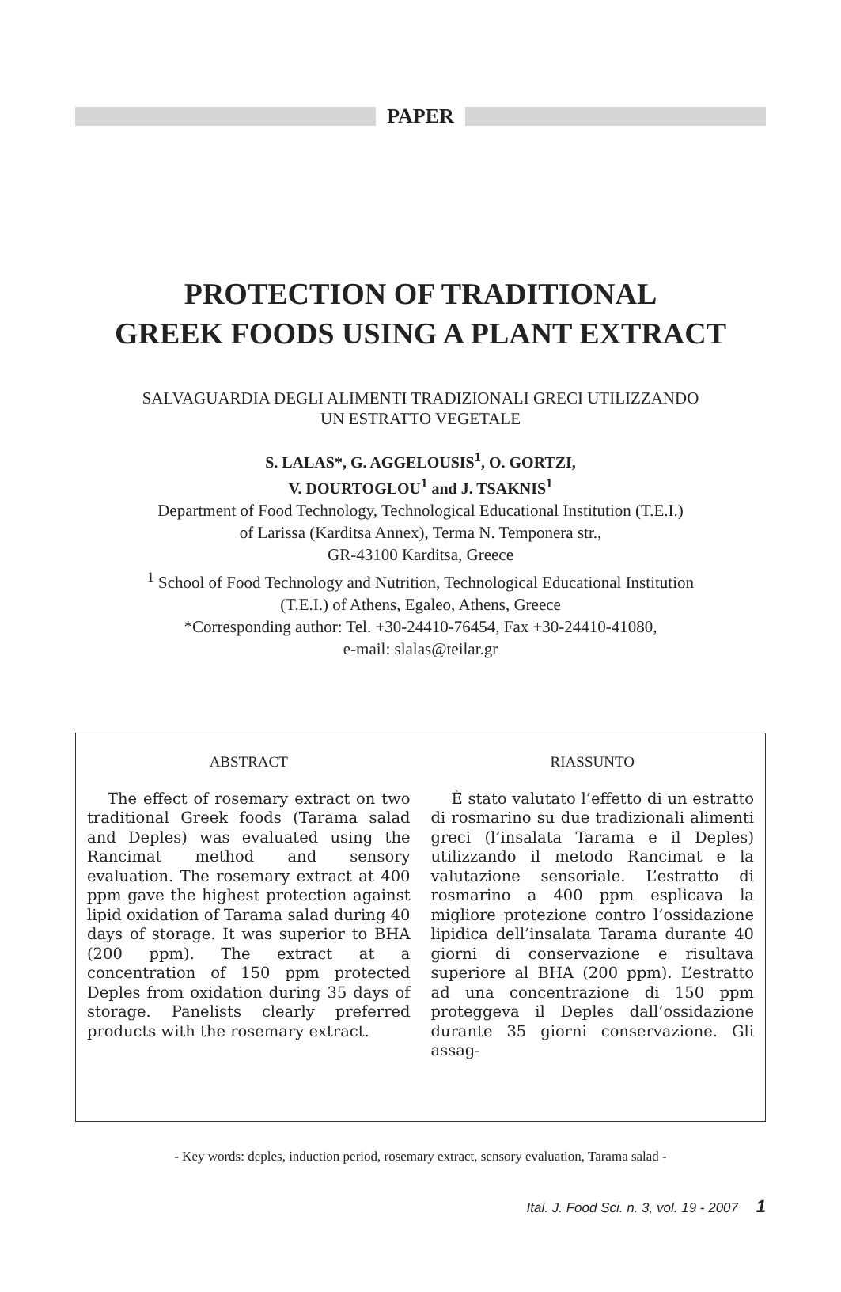PAPER
PROTECTION OF TRADITIONAL
GREEK FOODS USING A PLANT EXTRACT
SALVAGUARDIA DEGLI ALIMENTI TRADIZIONALI GRECI UTILIZZANDO
UN ESTRATTO VEGETALE
S. LALAS*, G. AGGELOUSIS<sup>1</sup>, O. GORTZI,
V. DOURTOGLOU<sup>1</sup> and J. TSAKNIS<sup>1</sup>
Department of Food Technology, Technological Educational Institution (T.E.I.)
of Larissa (Karditsa Annex), Terma N. Temponera str.,
GR-43100 Karditsa, Greece
<sup>1</sup> School of Food Technology and Nutrition, Technological Educational Institution
(T.E.I.) of Athens, Egaleo, Athens, Greece
*Corresponding author: Tel. +30-24410-76454, Fax +30-24410-41080,
e-mail: slalas@teilar.gr
ABSTRACT
The effect of rosemary extract on two traditional Greek foods (Tarama salad and Deples) was evaluated using the Rancimat method and sensory evaluation. The rosemary extract at 400 ppm gave the highest protection against lipid oxidation of Tarama salad during 40 days of storage. It was superior to BHA (200 ppm). The extract at a concentration of 150 ppm protected Deples from oxidation during 35 days of storage. Panelists clearly preferred products with the rosemary extract.
RIASSUNTO
È stato valutato l’effetto di un estratto di rosmarino su due tradizionali alimenti greci (l’insalata Tarama e il Deples) utilizzando il metodo Rancimat e la valutazione sensoriale. L’estratto di rosmarino a 400 ppm esplicava la migliore protezione contro l’ossidazione lipidica dell’insalata Tarama durante 40 giorni di conservazione e risultava superiore al BHA (200 ppm). L’estratto ad una concentrazione di 150 ppm proteggeva il Deples dall’ossidazione durante 35 giorni conservazione. Gli assag-
- Key words: deples, induction period, rosemary extract, sensory evaluation, Tarama salad -
Ital. J. Food Sci. n. 3, vol. 19 - 2007 1